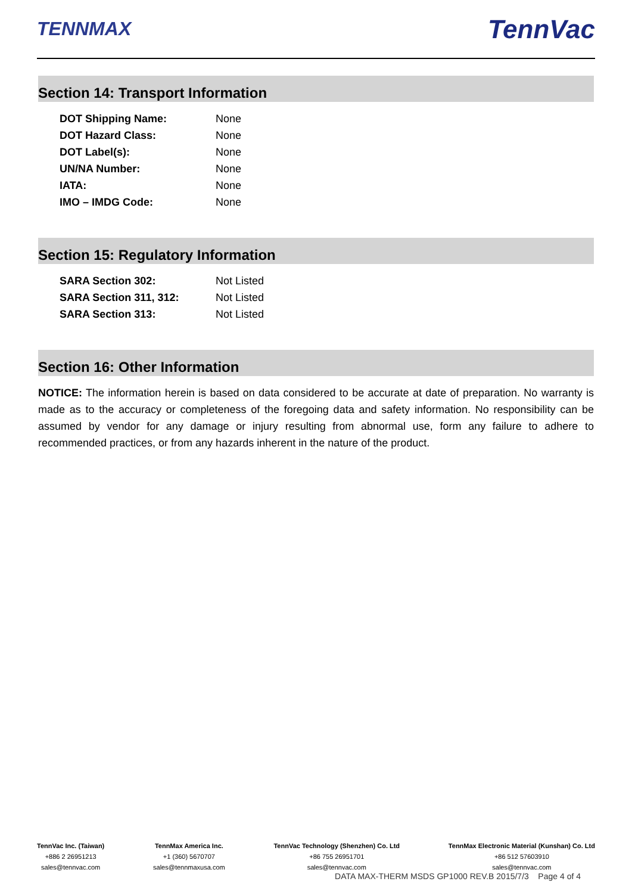TENNMAX TennVac
Section 14: Transport Information
| DOT Shipping Name: | None |
| DOT Hazard Class: | None |
| DOT Label(s): | None |
| UN/NA Number: | None |
| IATA: | None |
| IMO – IMDG Code: | None |
Section 15: Regulatory Information
| SARA Section 302: | Not Listed |
| SARA Section 311, 312: | Not Listed |
| SARA Section 313: | Not Listed |
Section 16: Other Information
NOTICE: The information herein is based on data considered to be accurate at date of preparation. No warranty is made as to the accuracy or completeness of the foregoing data and safety information. No responsibility can be assumed by vendor for any damage or injury resulting from abnormal use, form any failure to adhere to recommended practices, or from any hazards inherent in the nature of the product.
TennVac Inc. (Taiwan)
+886 2 26951213
sales@tennvac.com
TennMax America Inc.
+1 (360) 5670707
sales@tennmaxusa.com
TennVac Technology (Shenzhen) Co. Ltd
+86 755 26951701
sales@tennvac.com
TennMax Electronic Material (Kunshan) Co. Ltd
+86 512 57603910
sales@tennvac.com
DATA MAX-THERM MSDS GP1000 REV.B 2015/7/3 Page 4 of 4